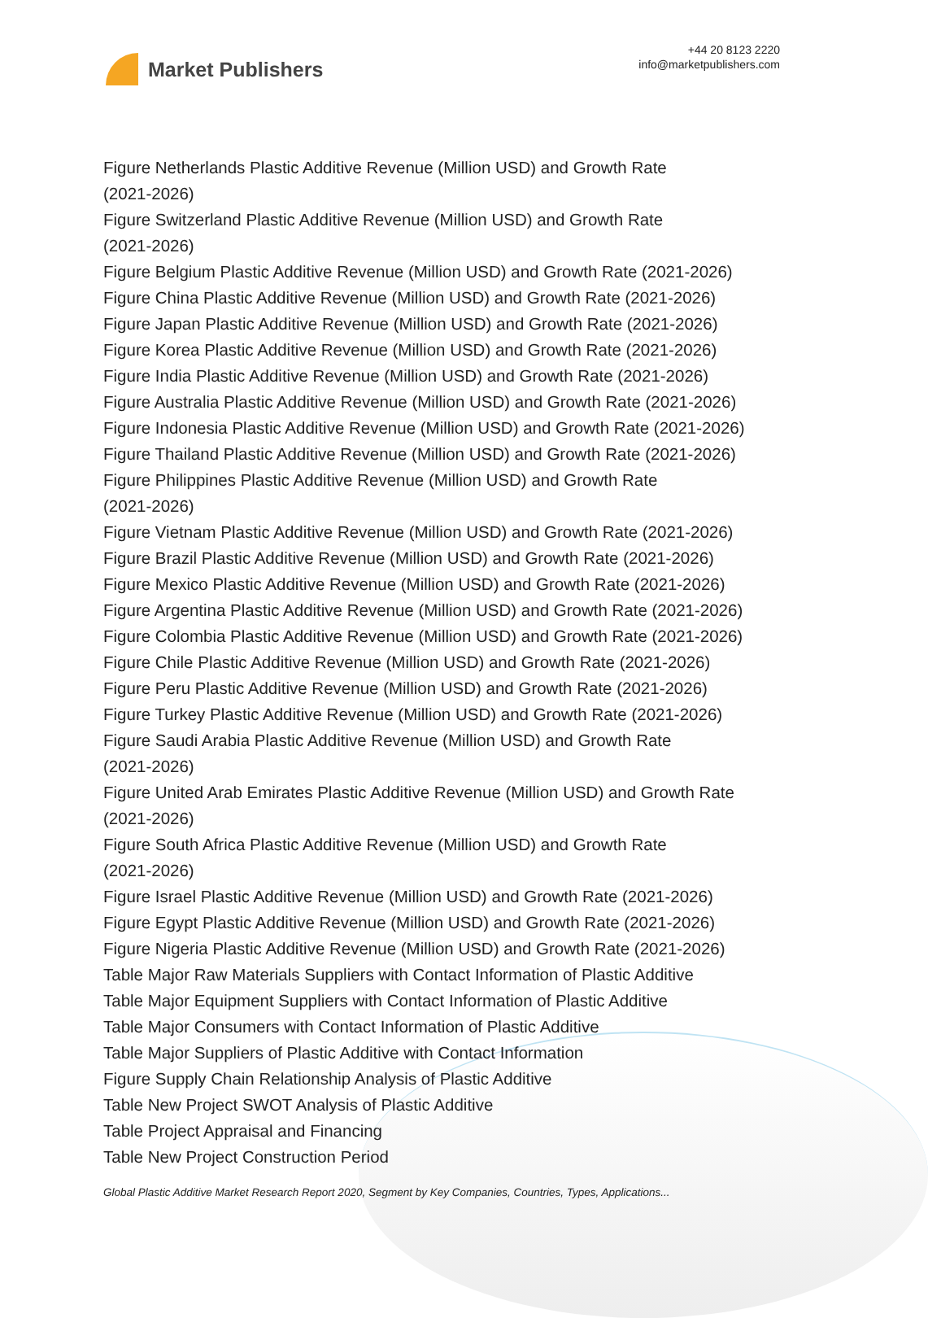Market Publishers
+44 20 8123 2220
info@marketpublishers.com
Figure Netherlands Plastic Additive Revenue (Million USD) and Growth Rate
(2021-2026)
Figure Switzerland Plastic Additive Revenue (Million USD) and Growth Rate
(2021-2026)
Figure Belgium Plastic Additive Revenue (Million USD) and Growth Rate (2021-2026)
Figure China Plastic Additive Revenue (Million USD) and Growth Rate (2021-2026)
Figure Japan Plastic Additive Revenue (Million USD) and Growth Rate (2021-2026)
Figure Korea Plastic Additive Revenue (Million USD) and Growth Rate (2021-2026)
Figure India Plastic Additive Revenue (Million USD) and Growth Rate (2021-2026)
Figure Australia Plastic Additive Revenue (Million USD) and Growth Rate (2021-2026)
Figure Indonesia Plastic Additive Revenue (Million USD) and Growth Rate (2021-2026)
Figure Thailand Plastic Additive Revenue (Million USD) and Growth Rate (2021-2026)
Figure Philippines Plastic Additive Revenue (Million USD) and Growth Rate
(2021-2026)
Figure Vietnam Plastic Additive Revenue (Million USD) and Growth Rate (2021-2026)
Figure Brazil Plastic Additive Revenue (Million USD) and Growth Rate (2021-2026)
Figure Mexico Plastic Additive Revenue (Million USD) and Growth Rate (2021-2026)
Figure Argentina Plastic Additive Revenue (Million USD) and Growth Rate (2021-2026)
Figure Colombia Plastic Additive Revenue (Million USD) and Growth Rate (2021-2026)
Figure Chile Plastic Additive Revenue (Million USD) and Growth Rate (2021-2026)
Figure Peru Plastic Additive Revenue (Million USD) and Growth Rate (2021-2026)
Figure Turkey Plastic Additive Revenue (Million USD) and Growth Rate (2021-2026)
Figure Saudi Arabia Plastic Additive Revenue (Million USD) and Growth Rate
(2021-2026)
Figure United Arab Emirates Plastic Additive Revenue (Million USD) and Growth Rate
(2021-2026)
Figure South Africa Plastic Additive Revenue (Million USD) and Growth Rate
(2021-2026)
Figure Israel Plastic Additive Revenue (Million USD) and Growth Rate (2021-2026)
Figure Egypt Plastic Additive Revenue (Million USD) and Growth Rate (2021-2026)
Figure Nigeria Plastic Additive Revenue (Million USD) and Growth Rate (2021-2026)
Table Major Raw Materials Suppliers with Contact Information of Plastic Additive
Table Major Equipment Suppliers with Contact Information of Plastic Additive
Table Major Consumers with Contact Information of Plastic Additive
Table Major Suppliers of Plastic Additive with Contact Information
Figure Supply Chain Relationship Analysis of Plastic Additive
Table New Project SWOT Analysis of Plastic Additive
Table Project Appraisal and Financing
Table New Project Construction Period
Global Plastic Additive Market Research Report 2020, Segment by Key Companies, Countries, Types, Applications...